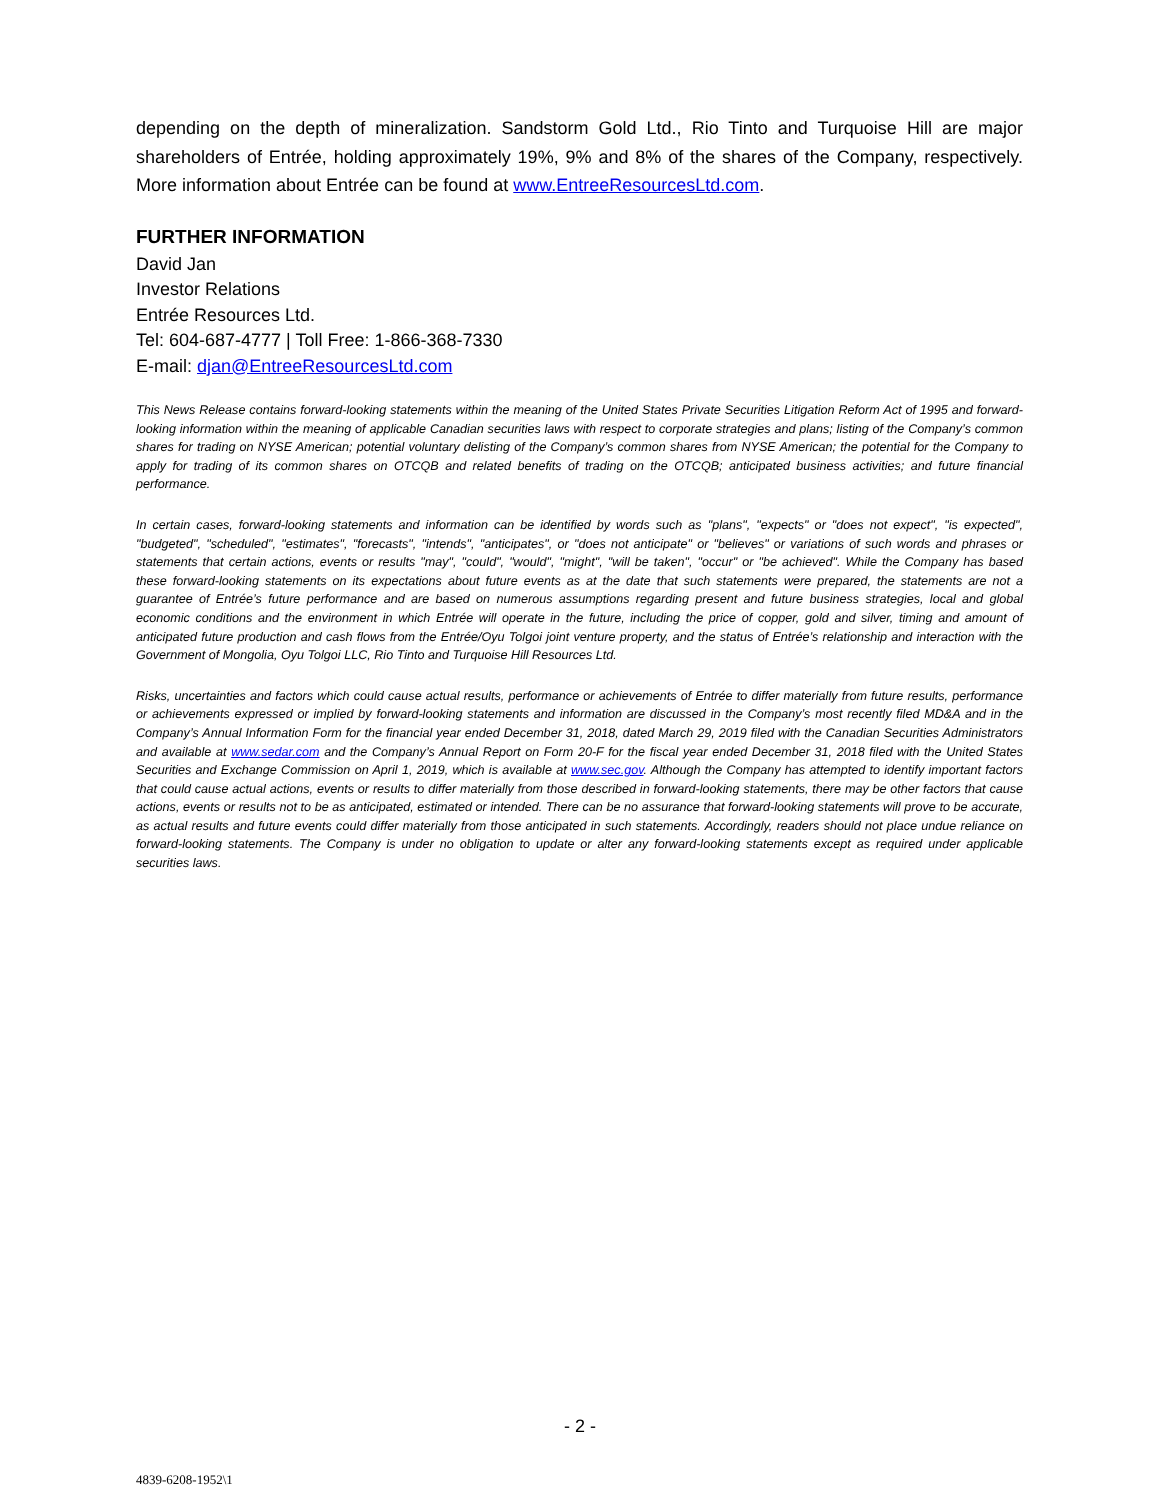depending on the depth of mineralization. Sandstorm Gold Ltd., Rio Tinto and Turquoise Hill are major shareholders of Entrée, holding approximately 19%, 9% and 8% of the shares of the Company, respectively. More information about Entrée can be found at www.EntreeResourcesLtd.com.
FURTHER INFORMATION
David Jan
Investor Relations
Entrée Resources Ltd.
Tel: 604-687-4777 | Toll Free: 1-866-368-7330
E-mail: djan@EntreeResourcesLtd.com
This News Release contains forward-looking statements within the meaning of the United States Private Securities Litigation Reform Act of 1995 and forward-looking information within the meaning of applicable Canadian securities laws with respect to corporate strategies and plans; listing of the Company’s common shares for trading on NYSE American; potential voluntary delisting of the Company’s common shares from NYSE American; the potential for the Company to apply for trading of its common shares on OTCQB and related benefits of trading on the OTCQB; anticipated business activities; and future financial performance.
In certain cases, forward-looking statements and information can be identified by words such as "plans", "expects" or "does not expect", "is expected", "budgeted", "scheduled", "estimates", "forecasts", "intends", "anticipates", or "does not anticipate" or "believes" or variations of such words and phrases or statements that certain actions, events or results "may", "could", "would", "might", "will be taken", "occur" or "be achieved". While the Company has based these forward-looking statements on its expectations about future events as at the date that such statements were prepared, the statements are not a guarantee of Entrée’s future performance and are based on numerous assumptions regarding present and future business strategies, local and global economic conditions and the environment in which Entrée will operate in the future, including the price of copper, gold and silver, timing and amount of anticipated future production and cash flows from the Entrée/Oyu Tolgoi joint venture property, and the status of Entrée’s relationship and interaction with the Government of Mongolia, Oyu Tolgoi LLC, Rio Tinto and Turquoise Hill Resources Ltd.
Risks, uncertainties and factors which could cause actual results, performance or achievements of Entrée to differ materially from future results, performance or achievements expressed or implied by forward-looking statements and information are discussed in the Company’s most recently filed MD&A and in the Company’s Annual Information Form for the financial year ended December 31, 2018, dated March 29, 2019 filed with the Canadian Securities Administrators and available at www.sedar.com and the Company’s Annual Report on Form 20-F for the fiscal year ended December 31, 2018 filed with the United States Securities and Exchange Commission on April 1, 2019, which is available at www.sec.gov. Although the Company has attempted to identify important factors that could cause actual actions, events or results to differ materially from those described in forward-looking statements, there may be other factors that cause actions, events or results not to be as anticipated, estimated or intended. There can be no assurance that forward-looking statements will prove to be accurate, as actual results and future events could differ materially from those anticipated in such statements. Accordingly, readers should not place undue reliance on forward-looking statements. The Company is under no obligation to update or alter any forward-looking statements except as required under applicable securities laws.
- 2 -
4839-6208-1952\1